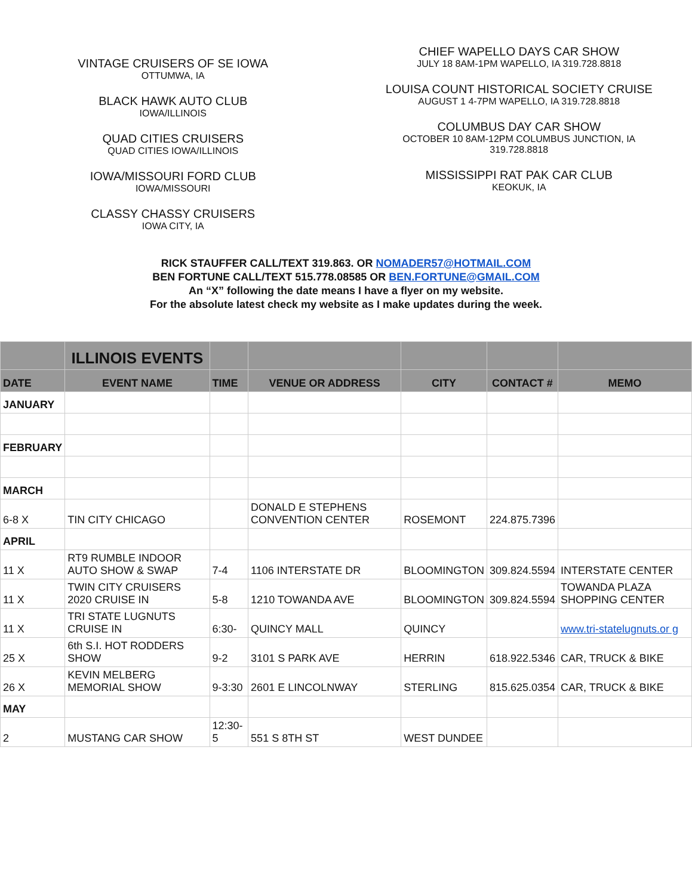VINTAGE CRUISERS OF SE IOWA
OTTUMWA, IA
BLACK HAWK AUTO CLUB
IOWA/ILLINOIS
QUAD CITIES CRUISERS
QUAD CITIES IOWA/ILLINOIS
IOWA/MISSOURI FORD CLUB
IOWA/MISSOURI
CLASSY CHASSY CRUISERS
IOWA CITY, IA
CHIEF WAPELLO DAYS CAR SHOW
JULY 18 8AM-1PM WAPELLO, IA 319.728.8818
LOUISA COUNT HISTORICAL SOCIETY CRUISE
AUGUST 1 4-7PM WAPELLO, IA 319.728.8818
COLUMBUS DAY CAR SHOW
OCTOBER 10 8AM-12PM COLUMBUS JUNCTION, IA
319.728.8818
MISSISSIPPI RAT PAK CAR CLUB
KEOKUK, IA
RICK STAUFFER CALL/TEXT 319.863. OR NOMADER57@HOTMAIL.COM
BEN FORTUNE CALL/TEXT 515.778.08585 OR BEN.FORTUNE@GMAIL.COM
An “X” following the date means I have a flyer on my website.
For the absolute latest check my website as I make updates during the week.
| | ILLINOIS EVENTS | | | | | |
| --- | --- | --- | --- | --- | --- | --- |
| DATE | EVENT NAME | TIME | VENUE OR ADDRESS | CITY | CONTACT # | MEMO |
| JANUARY | | | | | | |
| FEBRUARY | | | | | | |
| MARCH | | | | | | |
| 6-8 X | TIN CITY CHICAGO | | DONALD E STEPHENS CONVENTION CENTER | ROSEMONT | 224.875.7396 | |
| APRIL | | | | | | |
| 11 X | RT9 RUMBLE INDOOR AUTO SHOW & SWAP | 7-4 | 1106 INTERSTATE DR | BLOOMINGTON | 309.824.5594 | INTERSTATE CENTER |
| 11 X | TWIN CITY CRUISERS 2020 CRUISE IN | 5-8 | 1210 TOWANDA AVE | BLOOMINGTON | 309.824.5594 | TOWANDA PLAZA SHOPPING CENTER |
| 11 X | TRI STATE LUGNUTS CRUISE IN | 6:30- | QUINCY MALL | QUINCY | | www.tri-statelugnuts.or g |
| 25 X | 6th S.I. HOT RODDERS SHOW | 9-2 | 3101 S PARK AVE | HERRIN | 618.922.5346 | CAR, TRUCK & BIKE |
| 26 X | KEVIN MELBERG MEMORIAL SHOW | 9-3:30 | 2601 E LINCOLNWAY | STERLING | 815.625.0354 | CAR, TRUCK & BIKE |
| MAY | | | | | | |
| 2 | MUSTANG CAR SHOW | 12:30-5 | 551 S 8TH ST | WEST DUNDEE | | |